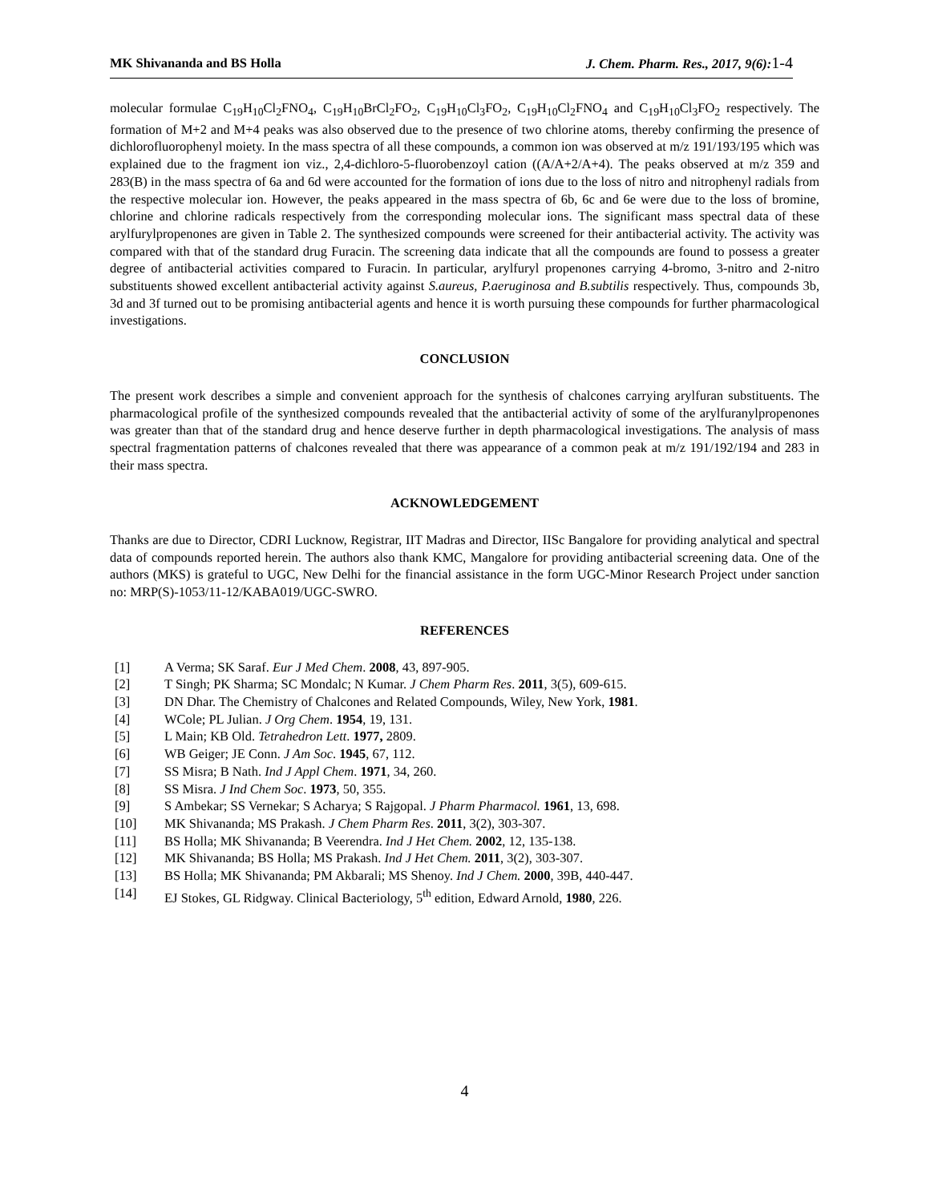MK Shivananda and BS Holla J. Chem. Pharm. Res., 2017, 9(6):1-4
molecular formulae C<sub>19</sub>H<sub>10</sub>Cl<sub>2</sub>FNO<sub>4</sub>, C<sub>19</sub>H<sub>10</sub>BrCl<sub>2</sub>FO<sub>2</sub>, C<sub>19</sub>H<sub>10</sub>Cl<sub>3</sub>FO<sub>2</sub>, C<sub>19</sub>H<sub>10</sub>Cl<sub>2</sub>FNO<sub>4</sub> and C<sub>19</sub>H<sub>10</sub>Cl<sub>3</sub>FO<sub>2</sub> respectively. The formation of M+2 and M+4 peaks was also observed due to the presence of two chlorine atoms, thereby confirming the presence of dichlorofluorophenyl moiety. In the mass spectra of all these compounds, a common ion was observed at m/z 191/193/195 which was explained due to the fragment ion viz., 2,4-dichloro-5-fluorobenzoyl cation ((A/A+2/A+4). The peaks observed at m/z 359 and 283(B) in the mass spectra of 6a and 6d were accounted for the formation of ions due to the loss of nitro and nitrophenyl radials from the respective molecular ion. However, the peaks appeared in the mass spectra of 6b, 6c and 6e were due to the loss of bromine, chlorine and chlorine radicals respectively from the corresponding molecular ions. The significant mass spectral data of these arylfurylpropenones are given in Table 2. The synthesized compounds were screened for their antibacterial activity. The activity was compared with that of the standard drug Furacin. The screening data indicate that all the compounds are found to possess a greater degree of antibacterial activities compared to Furacin. In particular, arylfuryl propenones carrying 4-bromo, 3-nitro and 2-nitro substituents showed excellent antibacterial activity against S.aureus, P.aeruginosa and B.subtilis respectively. Thus, compounds 3b, 3d and 3f turned out to be promising antibacterial agents and hence it is worth pursuing these compounds for further pharmacological investigations.
CONCLUSION
The present work describes a simple and convenient approach for the synthesis of chalcones carrying arylfuran substituents. The pharmacological profile of the synthesized compounds revealed that the antibacterial activity of some of the arylfuranylpropenones was greater than that of the standard drug and hence deserve further in depth pharmacological investigations. The analysis of mass spectral fragmentation patterns of chalcones revealed that there was appearance of a common peak at m/z 191/192/194 and 283 in their mass spectra.
ACKNOWLEDGEMENT
Thanks are due to Director, CDRI Lucknow, Registrar, IIT Madras and Director, IISc Bangalore for providing analytical and spectral data of compounds reported herein. The authors also thank KMC, Mangalore for providing antibacterial screening data. One of the authors (MKS) is grateful to UGC, New Delhi for the financial assistance in the form UGC-Minor Research Project under sanction no: MRP(S)-1053/11-12/KABA019/UGC-SWRO.
REFERENCES
[1] A Verma; SK Saraf. Eur J Med Chem. 2008, 43, 897-905.
[2] T Singh; PK Sharma; SC Mondalc; N Kumar. J Chem Pharm Res. 2011, 3(5), 609-615.
[3] DN Dhar. The Chemistry of Chalcones and Related Compounds, Wiley, New York, 1981.
[4] WCole; PL Julian. J Org Chem. 1954, 19, 131.
[5] L Main; KB Old. Tetrahedron Lett. 1977, 2809.
[6] WB Geiger; JE Conn. J Am Soc. 1945, 67, 112.
[7] SS Misra; B Nath. Ind J Appl Chem. 1971, 34, 260.
[8] SS Misra. J Ind Chem Soc. 1973, 50, 355.
[9] S Ambekar; SS Vernekar; S Acharya; S Rajgopal. J Pharm Pharmacol. 1961, 13, 698.
[10] MK Shivananda; MS Prakash. J Chem Pharm Res. 2011, 3(2), 303-307.
[11] BS Holla; MK Shivananda; B Veerendra. Ind J Het Chem. 2002, 12, 135-138.
[12] MK Shivananda; BS Holla; MS Prakash. Ind J Het Chem. 2011, 3(2), 303-307.
[13] BS Holla; MK Shivananda; PM Akbarali; MS Shenoy. Ind J Chem. 2000, 39B, 440-447.
[14] EJ Stokes, GL Ridgway. Clinical Bacteriology, 5<sup>th</sup> edition, Edward Arnold, 1980, 226.
4